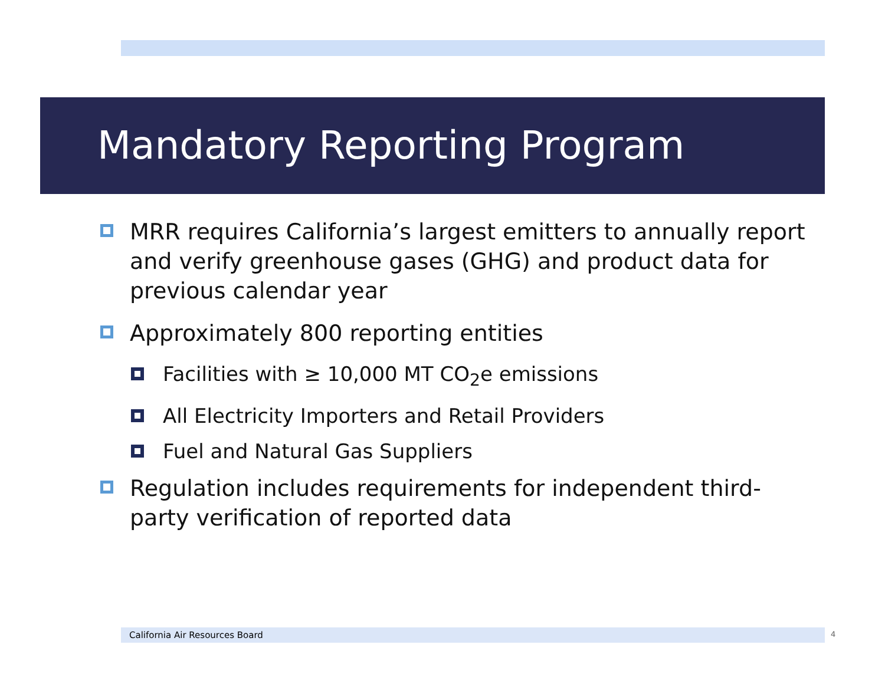Mandatory Reporting Program
MRR requires California’s largest emitters to annually report and verify greenhouse gases (GHG) and product data for previous calendar year
Approximately 800 reporting entities
Facilities with ≥ 10,000 MT CO<sub>2</sub>e emissions
All Electricity Importers and Retail Providers
Fuel and Natural Gas Suppliers
Regulation includes requirements for independent third-party verification of reported data
California Air Resources Board 4